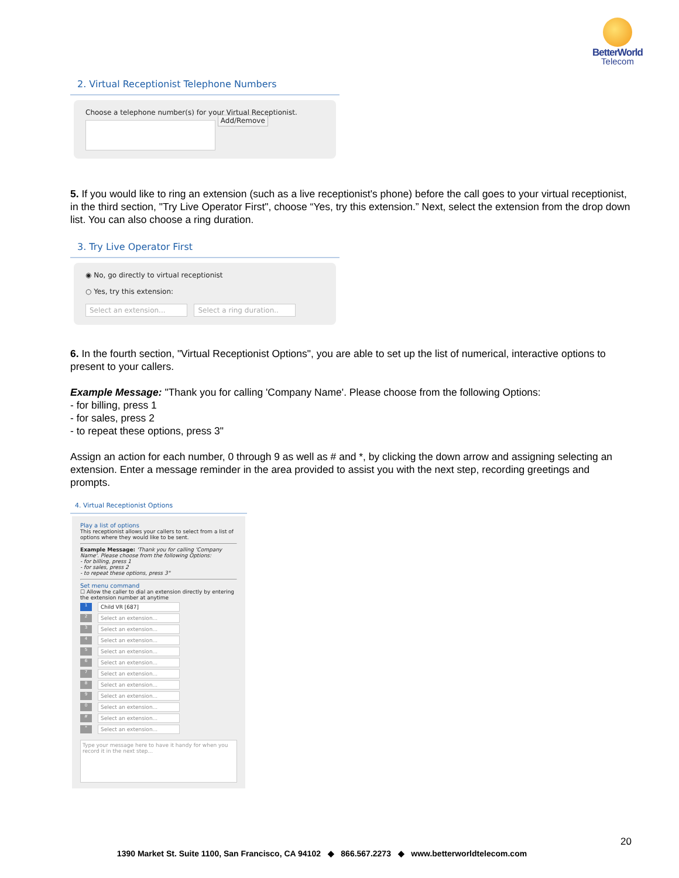BetterWorld
Telecom
2. Virtual Receptionist Telephone Numbers
Choose a telephone number(s) for your Virtual Receptionist.
Add/Remove
5. If you would like to ring an extension (such as a live receptionist's phone) before the call goes to your virtual receptionist, in the third section, "Try Live Operator First", choose “Yes, try this extension.” Next, select the extension from the drop down list. You can also choose a ring duration.
3. Try Live Operator First
◉ No, go directly to virtual receptionist
○ Yes, try this extension:
Select an extension... Select a ring duration..
6. In the fourth section, "Virtual Receptionist Options", you are able to set up the list of numerical, interactive options to present to your callers.
Example Message: "Thank you for calling 'Company Name'. Please choose from the following Options:
- for billing, press 1
- for sales, press 2
- to repeat these options, press 3"
Assign an action for each number, 0 through 9 as well as # and *, by clicking the down arrow and assigning selecting an extension. Enter a message reminder in the area provided to assist you with the next step, recording greetings and prompts.
4. Virtual Receptionist Options
Play a list of options
This receptionist allows your callers to select from a list of options where they would like to be sent.
Example Message: 'Thank you for calling 'Company Name'. Please choose from the following Options:
- for billing, press 1
- for sales, press 2
- to repeat these options, press 3"
Set menu command
☐ Allow the caller to dial an extension directly by entering the extension number at anytime
1 Child VR [687]
2 Select an extension...
3 Select an extension...
4 Select an extension...
5 Select an extension...
6 Select an extension...
7 Select an extension...
8 Select an extension...
9 Select an extension...
0 Select an extension...
# Select an extension...
* Select an extension...
Type your message here to have it handy for when you record it in the next step...
20
1390 Market St. Suite 1100, San Francisco, CA 94102 ◆ 866.567.2273 ◆ www.betterworldtelecom.com